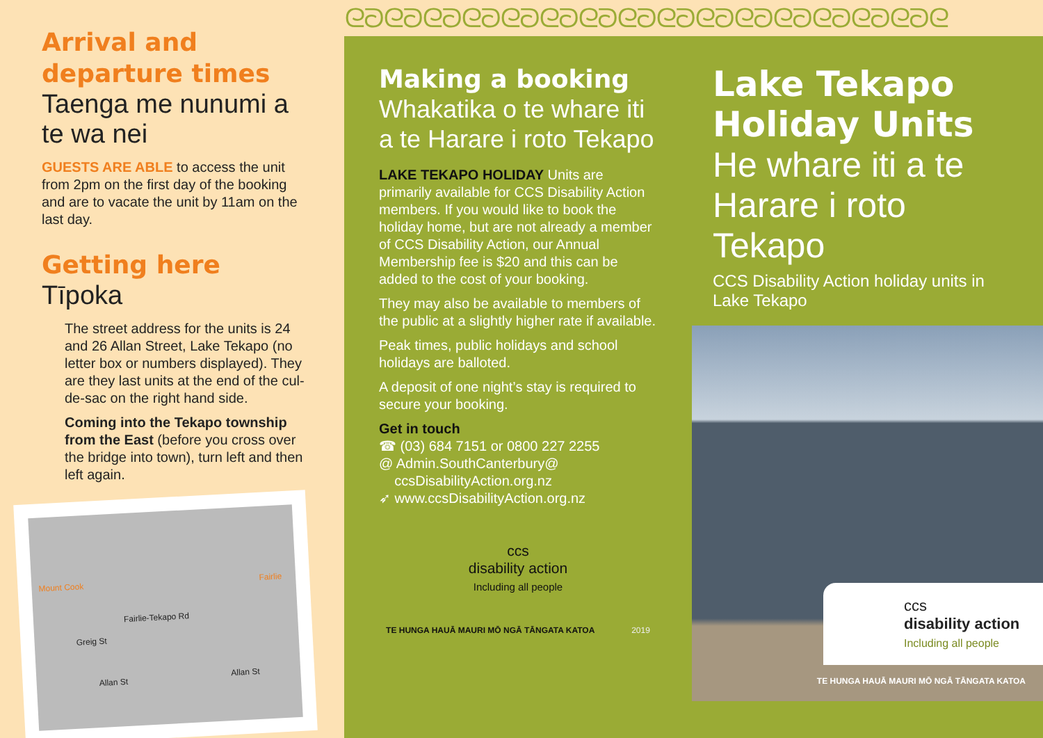Arrival and departure times
Taenga me nunumi a te wa nei
GUESTS ARE ABLE to access the unit from 2pm on the first day of the booking and are to vacate the unit by 11am on the last day.
Getting here
Tīpoka
The street address for the units is 24 and 26 Allan Street, Lake Tekapo (no letter box or numbers displayed). They are they last units at the end of the cul-de-sac on the right hand side.
Coming into the Tekapo township from the East (before you cross over the bridge into town), turn left and then left again.
Mount Cook Fairlie
Fairlie-Tekapo Rd
Greig St
Allan St Allan St
ᘓᘐᘓᘐᘓᘐᘓᘐᘓᘐᘓᘐᘓᘐᘓᘐᘓᘐᘓᘐᘓᘐᘓᘐᘓᘐᘓᘐᘓᘐᘓ
Making a booking
Whakatika o te whare iti a te Harare i roto Tekapo
LAKE TEKAPO HOLIDAY Units are primarily available for CCS Disability Action members. If you would like to book the holiday home, but are not already a member of CCS Disability Action, our Annual Membership fee is $20 and this can be added to the cost of your booking.
They may also be available to members of the public at a slightly higher rate if available.
Peak times, public holidays and school holidays are balloted.
A deposit of one night’s stay is required to secure your booking.
Get in touch
☎ (03) 684 7151 or 0800 227 2255
@ Admin.SouthCanterbury@
ccsDisabilityAction.org.nz
➶ www.ccsDisabilityAction.org.nz
ccs
disability action
Including all people
TE HUNGA HAUĀ MAURI MŌ NGĀ TĀNGATA KATOA 2019
Lake Tekapo Holiday Units
He whare iti a te Harare i roto Tekapo
CCS Disability Action holiday units in Lake Tekapo
ccs
disability action
Including all people
TE HUNGA HAUĀ MAURI MŌ NGĀ TĀNGATA KATOA